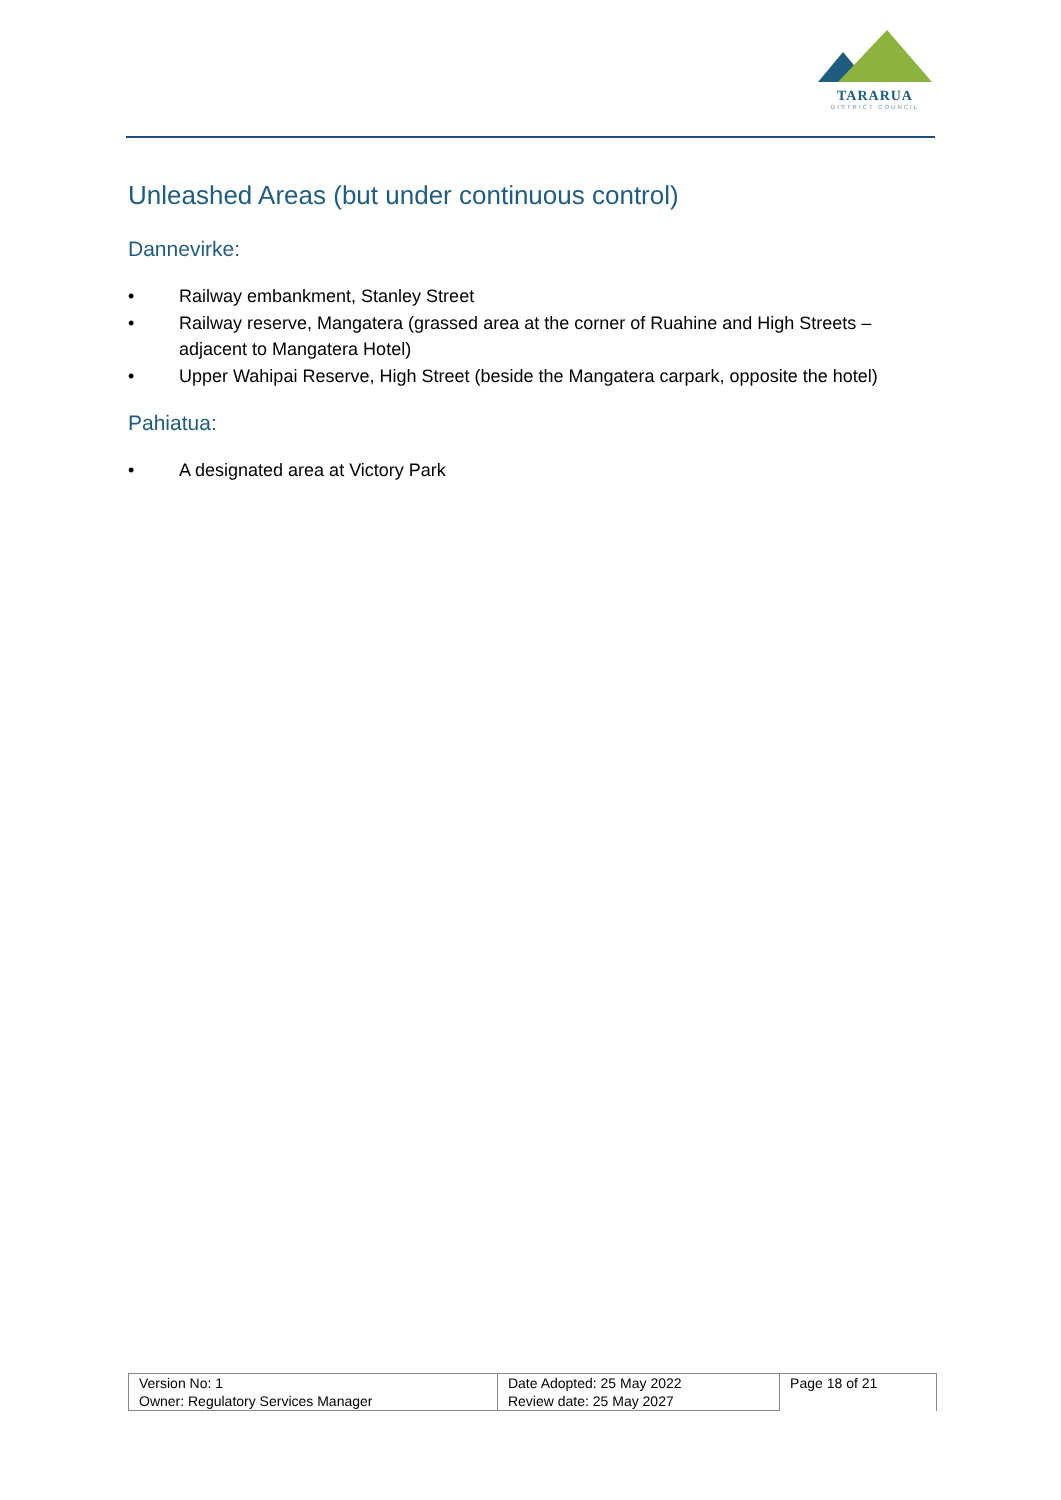TARARUA
DISTRICT COUNCIL
Unleashed Areas (but under continuous control)
Dannevirke:
• Railway embankment, Stanley Street
• Railway reserve, Mangatera (grassed area at the corner of Ruahine and High Streets – adjacent to Mangatera Hotel)
• Upper Wahipai Reserve, High Street (beside the Mangatera carpark, opposite the hotel)
Pahiatua:
• A designated area at Victory Park
| Version No: 1 | Date Adopted: 25 May 2022 | Page 18 of 21 |
| Owner: Regulatory Services Manager | Review date: 25 May 2027 | |